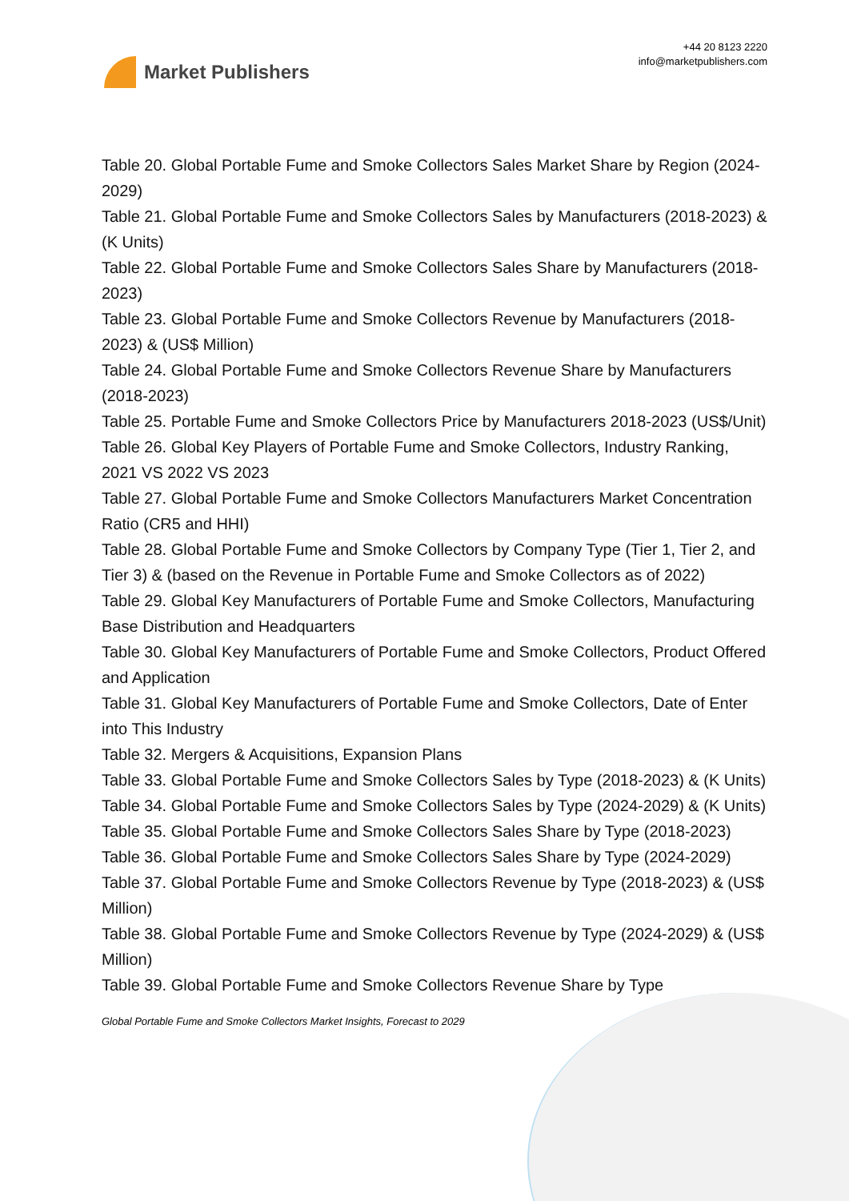Market Publishers
+44 20 8123 2220
info@marketpublishers.com
Table 20. Global Portable Fume and Smoke Collectors Sales Market Share by Region (2024-2029)
Table 21. Global Portable Fume and Smoke Collectors Sales by Manufacturers (2018-2023) & (K Units)
Table 22. Global Portable Fume and Smoke Collectors Sales Share by Manufacturers (2018-2023)
Table 23. Global Portable Fume and Smoke Collectors Revenue by Manufacturers (2018-2023) & (US$ Million)
Table 24. Global Portable Fume and Smoke Collectors Revenue Share by Manufacturers (2018-2023)
Table 25. Portable Fume and Smoke Collectors Price by Manufacturers 2018-2023 (US$/Unit)
Table 26. Global Key Players of Portable Fume and Smoke Collectors, Industry Ranking, 2021 VS 2022 VS 2023
Table 27. Global Portable Fume and Smoke Collectors Manufacturers Market Concentration Ratio (CR5 and HHI)
Table 28. Global Portable Fume and Smoke Collectors by Company Type (Tier 1, Tier 2, and Tier 3) & (based on the Revenue in Portable Fume and Smoke Collectors as of 2022)
Table 29. Global Key Manufacturers of Portable Fume and Smoke Collectors, Manufacturing Base Distribution and Headquarters
Table 30. Global Key Manufacturers of Portable Fume and Smoke Collectors, Product Offered and Application
Table 31. Global Key Manufacturers of Portable Fume and Smoke Collectors, Date of Enter into This Industry
Table 32. Mergers & Acquisitions, Expansion Plans
Table 33. Global Portable Fume and Smoke Collectors Sales by Type (2018-2023) & (K Units)
Table 34. Global Portable Fume and Smoke Collectors Sales by Type (2024-2029) & (K Units)
Table 35. Global Portable Fume and Smoke Collectors Sales Share by Type (2018-2023)
Table 36. Global Portable Fume and Smoke Collectors Sales Share by Type (2024-2029)
Table 37. Global Portable Fume and Smoke Collectors Revenue by Type (2018-2023) & (US$ Million)
Table 38. Global Portable Fume and Smoke Collectors Revenue by Type (2024-2029) & (US$ Million)
Table 39. Global Portable Fume and Smoke Collectors Revenue Share by Type
Global Portable Fume and Smoke Collectors Market Insights, Forecast to 2029